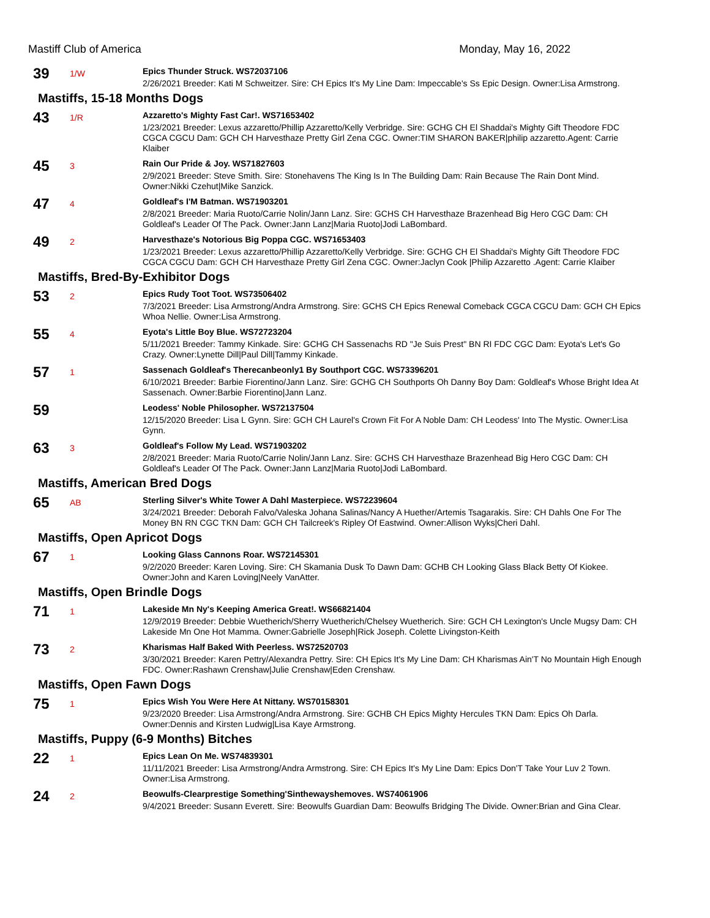Mastiff Club of America Monday, May 16, 2022
39
1/W
Epics Thunder Struck. WS72037106
2/26/2021 Breeder: Kati M Schweitzer. Sire: CH Epics It's My Line Dam: Impeccable's Ss Epic Design. Owner:Lisa Armstrong.
Mastiffs, 15-18 Months Dogs
43
1/R
Azzaretto's Mighty Fast Car!. WS71653402
1/23/2021 Breeder: Lexus azzaretto/Phillip Azzaretto/Kelly Verbridge. Sire: GCHG CH El Shaddai's Mighty Gift Theodore FDC CGCA CGCU Dam: GCH CH Harvesthaze Pretty Girl Zena CGC. Owner:TIM SHARON BAKER|philip azzaretto.Agent: Carrie Klaiber
45
3
Rain Our Pride & Joy. WS71827603
2/9/2021 Breeder: Steve Smith. Sire: Stonehavens The King Is In The Building Dam: Rain Because The Rain Dont Mind. Owner:Nikki Czehut|Mike Sanzick.
47
4
Goldleaf's I'M Batman. WS71903201
2/8/2021 Breeder: Maria Ruoto/Carrie Nolin/Jann Lanz. Sire: GCHS CH Harvesthaze Brazenhead Big Hero CGC Dam: CH Goldleaf's Leader Of The Pack. Owner:Jann Lanz|Maria Ruoto|Jodi LaBombard.
49
2
Harvesthaze's Notorious Big Poppa CGC. WS71653403
1/23/2021 Breeder: Lexus azzaretto/Phillip Azzaretto/Kelly Verbridge. Sire: GCHG CH El Shaddai's Mighty Gift Theodore FDC CGCA CGCU Dam: GCH CH Harvesthaze Pretty Girl Zena CGC. Owner:Jaclyn Cook |Philip Azzaretto .Agent: Carrie Klaiber
Mastiffs, Bred-By-Exhibitor Dogs
53
2
Epics Rudy Toot Toot. WS73506402
7/3/2021 Breeder: Lisa Armstrong/Andra Armstrong. Sire: GCHS CH Epics Renewal Comeback CGCA CGCU Dam: GCH CH Epics Whoa Nellie. Owner:Lisa Armstrong.
55
4
Eyota's Little Boy Blue. WS72723204
5/11/2021 Breeder: Tammy Kinkade. Sire: GCHG CH Sassenachs RD "Je Suis Prest" BN RI FDC CGC Dam: Eyota's Let's Go Crazy. Owner:Lynette Dill|Paul Dill|Tammy Kinkade.
57
1
Sassenach Goldleaf's Therecanbeonly1 By Southport CGC. WS73396201
6/10/2021 Breeder: Barbie Fiorentino/Jann Lanz. Sire: GCHG CH Southports Oh Danny Boy Dam: Goldleaf's Whose Bright Idea At Sassenach. Owner:Barbie Fiorentino|Jann Lanz.
59
Leodess' Noble Philosopher. WS72137504
12/15/2020 Breeder: Lisa L Gynn. Sire: GCH CH Laurel's Crown Fit For A Noble Dam: CH Leodess' Into The Mystic. Owner:Lisa Gynn.
63
3
Goldleaf's Follow My Lead. WS71903202
2/8/2021 Breeder: Maria Ruoto/Carrie Nolin/Jann Lanz. Sire: GCHS CH Harvesthaze Brazenhead Big Hero CGC Dam: CH Goldleaf's Leader Of The Pack. Owner:Jann Lanz|Maria Ruoto|Jodi LaBombard.
Mastiffs, American Bred Dogs
65
AB
Sterling Silver's White Tower A Dahl Masterpiece. WS72239604
3/24/2021 Breeder: Deborah Falvo/Valeska Johana Salinas/Nancy A Huether/Artemis Tsagarakis. Sire: CH Dahls One For The Money BN RN CGC TKN Dam: GCH CH Tailcreek's Ripley Of Eastwind. Owner:Allison Wyks|Cheri Dahl.
Mastiffs, Open Apricot Dogs
67
1
Looking Glass Cannons Roar. WS72145301
9/2/2020 Breeder: Karen Loving. Sire: CH Skamania Dusk To Dawn Dam: GCHB CH Looking Glass Black Betty Of Kiokee. Owner:John and Karen Loving|Neely VanAtter.
Mastiffs, Open Brindle Dogs
71
1
Lakeside Mn Ny's Keeping America Great!. WS66821404
12/9/2019 Breeder: Debbie Wuetherich/Sherry Wuetherich/Chelsey Wuetherich. Sire: GCH CH Lexington's Uncle Mugsy Dam: CH Lakeside Mn One Hot Mamma. Owner:Gabrielle Joseph|Rick Joseph. Colette Livingston-Keith
73
2
Kharismas Half Baked With Peerless. WS72520703
3/30/2021 Breeder: Karen Pettry/Alexandra Pettry. Sire: CH Epics It's My Line Dam: CH Kharismas Ain'T No Mountain High Enough FDC. Owner:Rashawn Crenshaw|Julie Crenshaw|Eden Crenshaw.
Mastiffs, Open Fawn Dogs
75
1
Epics Wish You Were Here At Nittany. WS70158301
9/23/2020 Breeder: Lisa Armstrong/Andra Armstrong. Sire: GCHB CH Epics Mighty Hercules TKN Dam: Epics Oh Darla. Owner:Dennis and Kirsten Ludwig|Lisa Kaye Armstrong.
Mastiffs, Puppy (6-9 Months) Bitches
22
1
Epics Lean On Me. WS74839301
11/11/2021 Breeder: Lisa Armstrong/Andra Armstrong. Sire: CH Epics It's My Line Dam: Epics Don'T Take Your Luv 2 Town. Owner:Lisa Armstrong.
24
2
Beowulfs-Clearprestige Something'Sinthewayshemoves. WS74061906
9/4/2021 Breeder: Susann Everett. Sire: Beowulfs Guardian Dam: Beowulfs Bridging The Divide. Owner:Brian and Gina Clear.